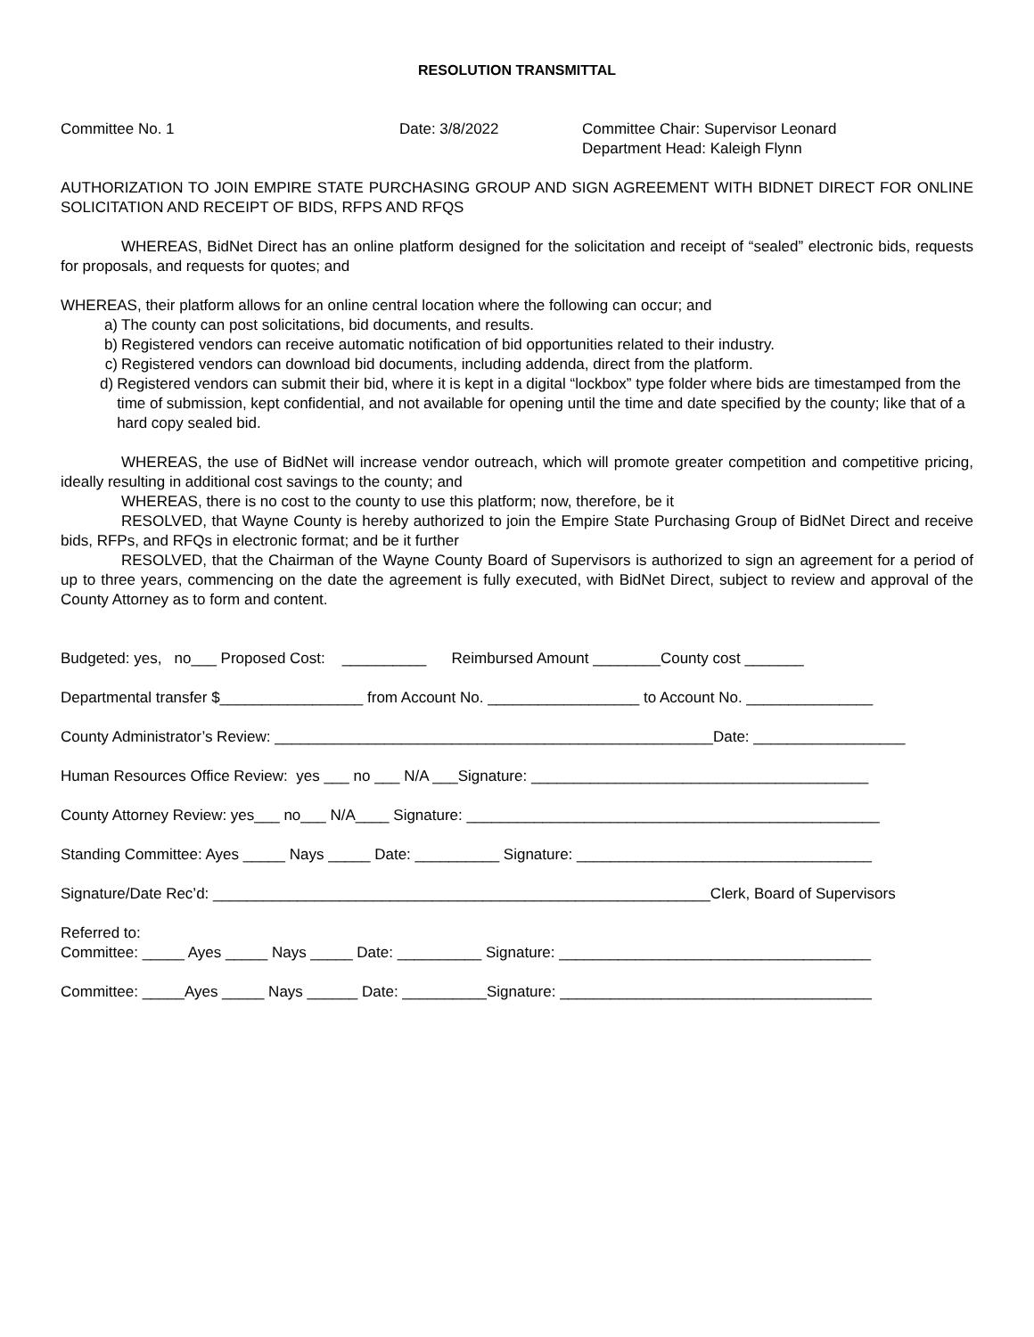RESOLUTION TRANSMITTAL
Committee No. 1 Date: 3/8/2022 Committee Chair: Supervisor Leonard
Department Head: Kaleigh Flynn
AUTHORIZATION TO JOIN EMPIRE STATE PURCHASING GROUP AND SIGN AGREEMENT WITH BIDNET DIRECT FOR ONLINE SOLICITATION AND RECEIPT OF BIDS, RFPS AND RFQS
WHEREAS, BidNet Direct has an online platform designed for the solicitation and receipt of “sealed” electronic bids, requests for proposals, and requests for quotes; and
WHEREAS, their platform allows for an online central location where the following can occur; and
a) The county can post solicitations, bid documents, and results.
b) Registered vendors can receive automatic notification of bid opportunities related to their industry.
c) Registered vendors can download bid documents, including addenda, direct from the platform.
d) Registered vendors can submit their bid, where it is kept in a digital “lockbox” type folder where bids are timestamped from the time of submission, kept confidential, and not available for opening until the time and date specified by the county; like that of a hard copy sealed bid.
WHEREAS, the use of BidNet will increase vendor outreach, which will promote greater competition and competitive pricing, ideally resulting in additional cost savings to the county; and
WHEREAS, there is no cost to the county to use this platform; now, therefore, be it
RESOLVED, that Wayne County is hereby authorized to join the Empire State Purchasing Group of BidNet Direct and receive bids, RFPs, and RFQs in electronic format; and be it further
RESOLVED, that the Chairman of the Wayne County Board of Supervisors is authorized to sign an agreement for a period of up to three years, commencing on the date the agreement is fully executed, with BidNet Direct, subject to review and approval of the County Attorney as to form and content.
Budgeted: yes, no___ Proposed Cost: __________ Reimbursed Amount ________County cost _______
Departmental transfer $_________________ from Account No. __________________ to Account No. _______________
County Administrator’s Review: ____________________________________________________Date: __________________
Human Resources Office Review: yes ___ no ___ N/A ___Signature: ________________________________________
County Attorney Review: yes___ no___ N/A____ Signature: _________________________________________________
Standing Committee: Ayes _____ Nays _____ Date: __________ Signature: ___________________________________
Signature/Date Rec’d: ___________________________________________________________Clerk, Board of Supervisors
Referred to:
Committee: _____ Ayes _____ Nays _____ Date: __________ Signature: _____________________________________
Committee: _____Ayes _____ Nays ______ Date: __________Signature: _____________________________________